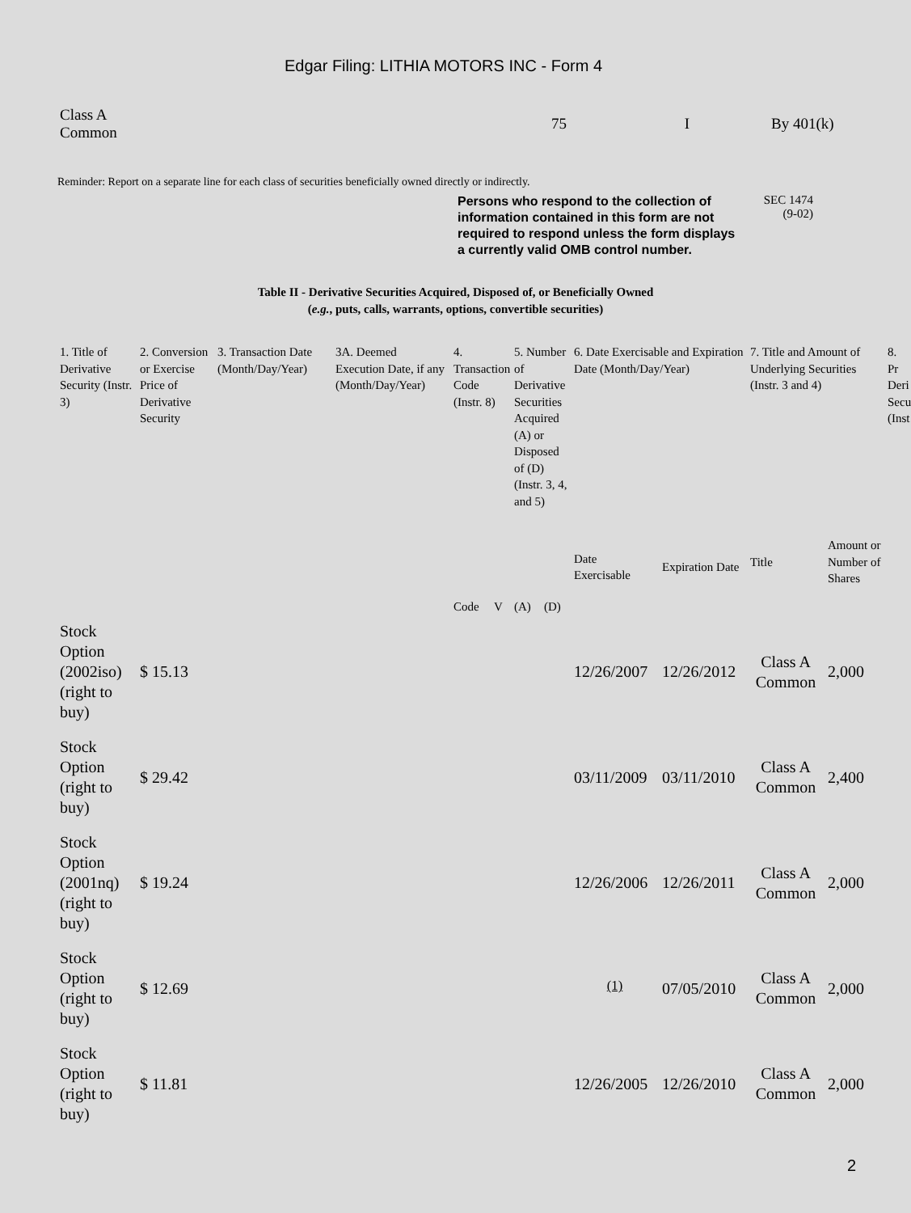Edgar Filing: LITHIA MOTORS INC - Form 4
| Class A Common | 75 | I | By 401(k) |
Reminder: Report on a separate line for each class of securities beneficially owned directly or indirectly.
Persons who respond to the collection of information contained in this form are not required to respond unless the form displays a currently valid OMB control number. SEC 1474
(9-02)
Table II - Derivative Securities Acquired, Disposed of, or Beneficially Owned
(e.g., puts, calls, warrants, options, convertible securities)
| 1. Title of Derivative Security (Instr. 3) | 2. Conversion or Exercise Price of Derivative Security | 3. Transaction Date (Month/Day/Year) | 3A. Deemed Execution Date, if any (Month/Day/Year) | 4. Transaction Code (Instr. 8) | | 5. Number of Derivative Securities Acquired (A) or Disposed of (D) (Instr. 3, 4, and 5) | | 6. Date Exercisable and Expiration Date (Month/Day/Year) | | 7. Title and Amount of Underlying Securities (Instr. 3 and 4) | | 8. Pr Deri Secu (Inst |
| --- | --- | --- | --- | --- | --- | --- | --- | --- | --- | --- | --- | --- |
| | | | | Code | V | (A) | (D) | Date Exercisable | Expiration Date | Title | Amount or Number of Shares | |
| Stock Option (2002iso) (right to buy) | $ 15.13 | | | | | | | 12/26/2007 | 12/26/2012 | Class A Common | 2,000 | |
| Stock Option (right to buy) | $ 29.42 | | | | | | | 03/11/2009 | 03/11/2010 | Class A Common | 2,400 | |
| Stock Option (2001nq) (right to buy) | $ 19.24 | | | | | | | 12/26/2006 | 12/26/2011 | Class A Common | 2,000 | |
| Stock Option (right to buy) | $ 12.69 | | | | | | | <sup>(1)</sup> | 07/05/2010 | Class A Common | 2,000 | |
| Stock Option (right to buy) | $ 11.81 | | | | | | | 12/26/2005 | 12/26/2010 | Class A Common | 2,000 | |
2